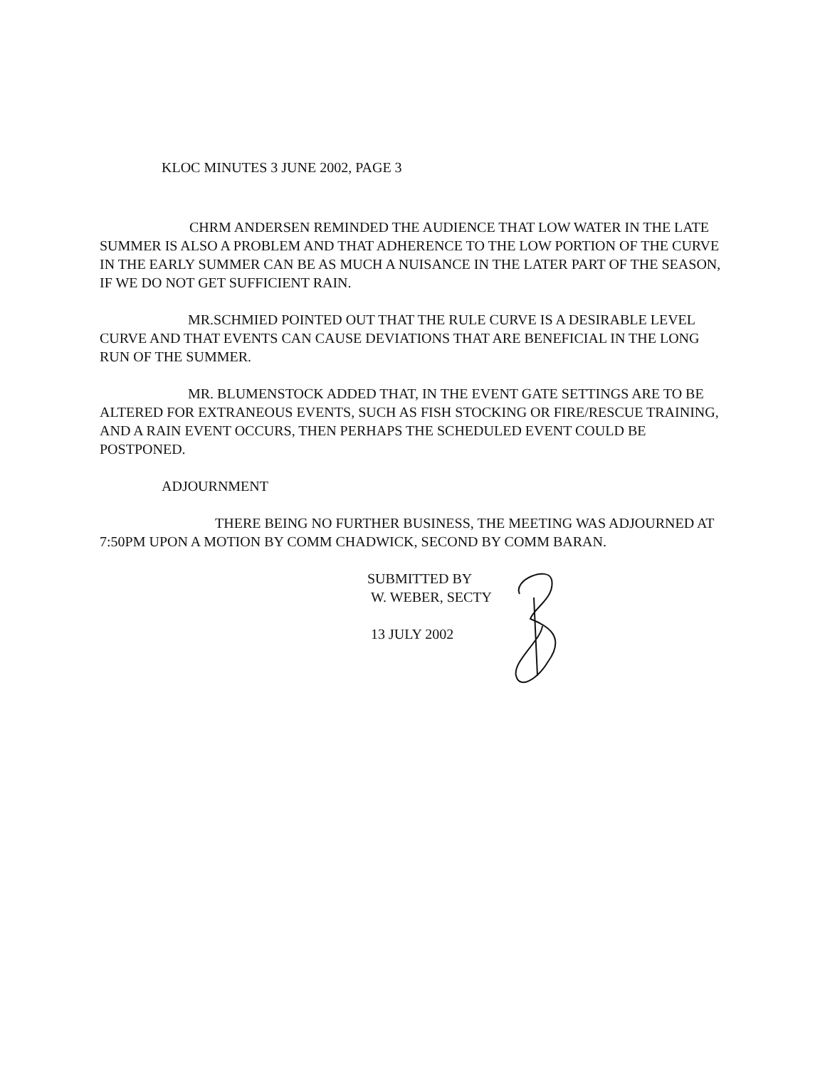KLOC MINUTES 3 JUNE 2002, PAGE 3
CHRM ANDERSEN REMINDED THE AUDIENCE THAT LOW WATER IN THE LATE SUMMER IS ALSO A PROBLEM AND THAT ADHERENCE TO THE LOW PORTION OF THE CURVE IN THE EARLY SUMMER CAN BE AS MUCH A NUISANCE IN THE LATER PART OF THE SEASON, IF WE DO NOT GET SUFFICIENT RAIN.
MR.SCHMIED POINTED OUT THAT THE RULE CURVE IS A DESIRABLE LEVEL CURVE AND THAT EVENTS CAN CAUSE DEVIATIONS THAT ARE BENEFICIAL IN THE LONG RUN OF THE SUMMER.
MR. BLUMENSTOCK ADDED THAT, IN THE EVENT GATE SETTINGS ARE TO BE ALTERED FOR EXTRANEOUS EVENTS, SUCH AS FISH STOCKING OR FIRE/RESCUE TRAINING, AND A RAIN EVENT OCCURS, THEN PERHAPS THE SCHEDULED EVENT COULD BE POSTPONED.
ADJOURNMENT
THERE BEING NO FURTHER BUSINESS, THE MEETING WAS ADJOURNED AT 7:50PM UPON A MOTION BY COMM CHADWICK, SECOND BY COMM BARAN.
SUBMITTED BY
W. WEBER, SECTY
13 JULY 2002